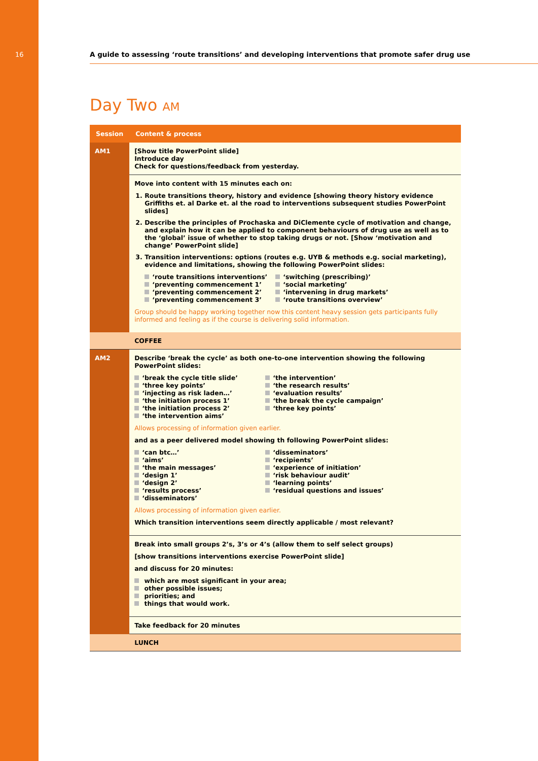16
A guide to assessing ‘route transitions’ and developing interventions that promote safer drug use
Day Two AM
| Session | Content & process |
| --- | --- |
| AM1 | [Show title PowerPoint slide] Introduce day Check for questions/feedback from yesterday. |
| | Move into content with 15 minutes each on: 1. Route transitions theory, history and evidence [showing theory history evidence Griffiths et. al Darke et. al the road to interventions subsequent studies PowerPoint slides] 2. Describe the principles of Prochaska and DiClemente cycle of motivation and change, and explain how it can be applied to component behaviours of drug use as well as to the ‘global’ issue of whether to stop taking drugs or not. [Show ‘motivation and change’ PowerPoint slide] 3. Transition interventions: options (routes e.g. UYB & methods e.g. social marketing), evidence and limitations, showing the following PowerPoint slides: ‘route transitions interventions’ ‘preventing commencement 1’ ‘preventing commencement 2’ ‘preventing commencement 3’ ‘switching (prescribing)’ ‘social marketing’ ‘intervening in drug markets’ ‘route transitions overview’ Group should be happy working together now this content heavy session gets participants fully informed and feeling as if the course is delivering solid information. |
| | COFFEE |
| AM2 | Describe ‘break the cycle’ as both one-to-one intervention showing the following PowerPoint slides: ‘break the cycle title slide’ ‘three key points’ ‘injecting as risk laden…’ ‘the initiation process 1’ ‘the initiation process 2’ ‘the intervention aims’ ‘the intervention’ ‘the research results’ ‘evaluation results’ ‘the break the cycle campaign’ ‘three key points’ Allows processing of information given earlier. and as a peer delivered model showing th following PowerPoint slides: ‘can btc…’ ‘aims’ ‘the main messages’ ‘design 1’ ‘design 2’ ‘results process’ ‘disseminators’ ‘disseminators’ ‘recipients’ ‘experience of initiation’ ‘risk behaviour audit’ ‘learning points’ ‘residual questions and issues’ Allows processing of information given earlier. Which transition interventions seem directly applicable / most relevant? |
| | Break into small groups 2’s, 3’s or 4’s (allow them to self select groups) [show transitions interventions exercise PowerPoint slide] and discuss for 20 minutes: which are most significant in your area; other possible issues; priorities; and things that would work. |
| | Take feedback for 20 minutes |
| | LUNCH |